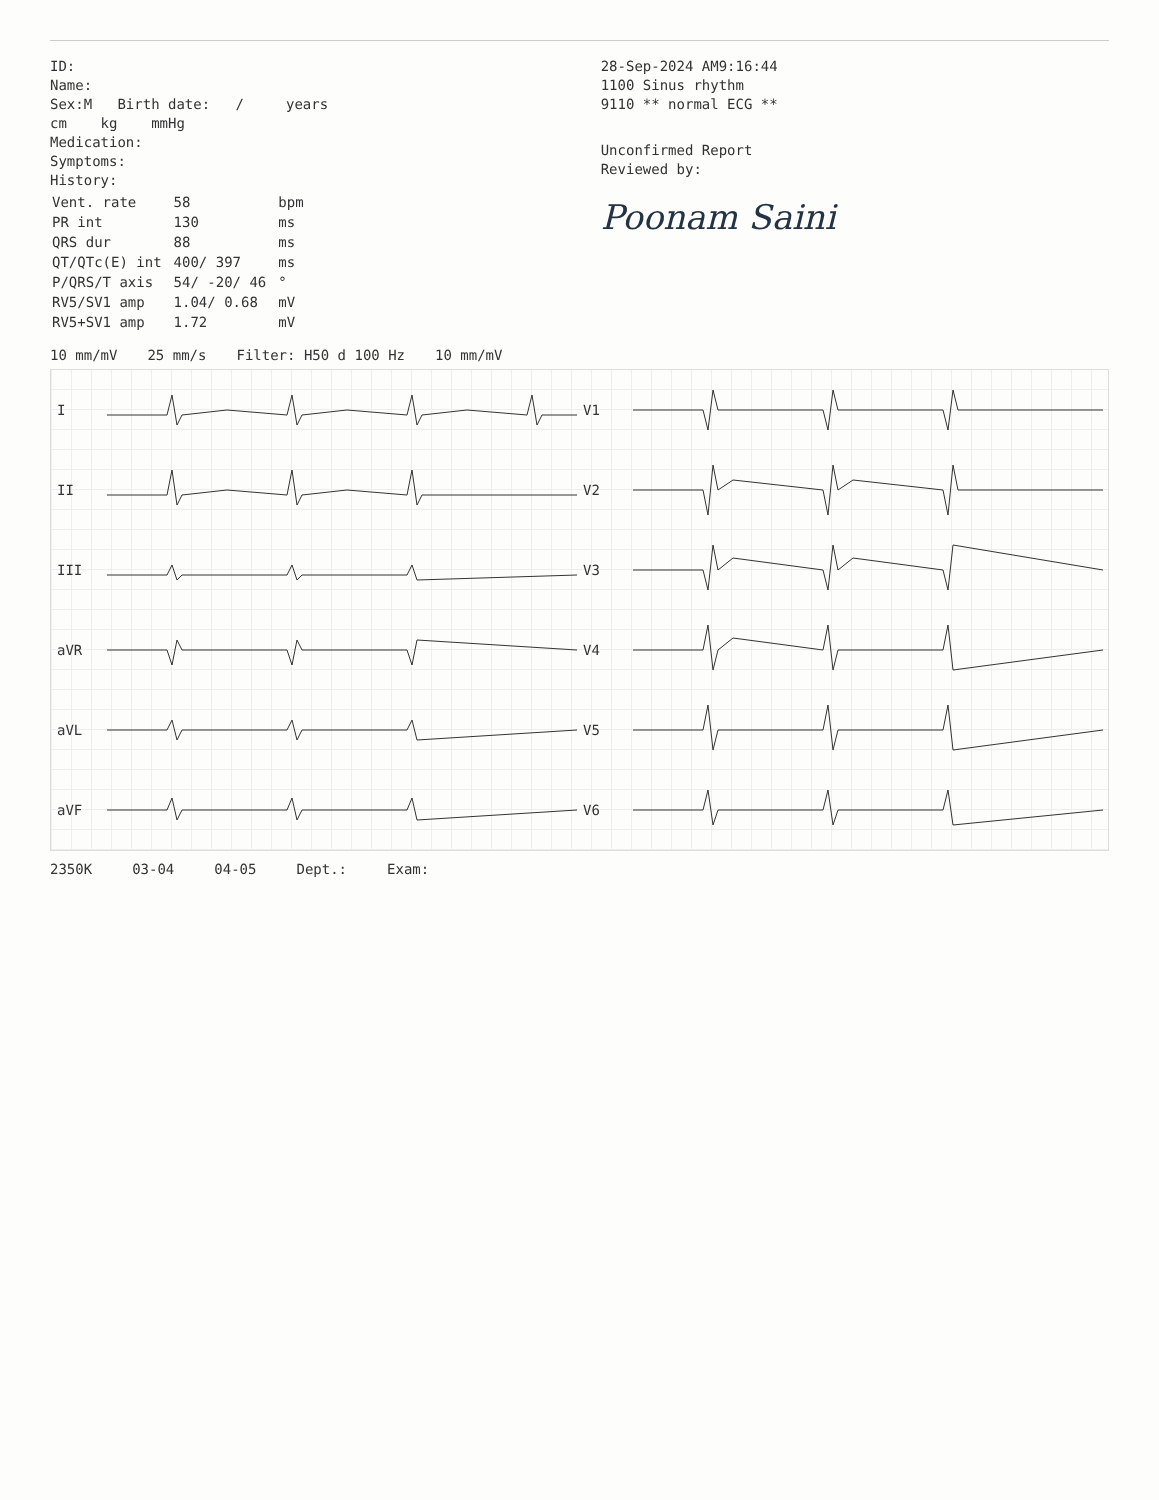ID:
Name:
Sex:M Birth date: / years
cm kg mmHg
Medication:
Symptoms:
History:
| Vent. rate | 58 | bpm |
| PR int | 130 | ms |
| QRS dur | 88 | ms |
| QT/QTc(E) int | 400/ 397 | ms |
| P/QRS/T axis | 54/ -20/ 46 | ° |
| RV5/SV1 amp | 1.04/ 0.68 | mV |
| RV5+SV1 amp | 1.72 | mV |
28-Sep-2024 AM9:16:44
1100 Sinus rhythm
9110 ** normal ECG **
Unconfirmed Report
Reviewed by:
Poonam Saini
10 mm/mV 25 mm/s Filter: H50 d 100 Hz 10 mm/mV
I V1
II V2
III V3
aVR V4
aVL V5
aVF V6
2350K 03-04 04-05 Dept.: Exam: